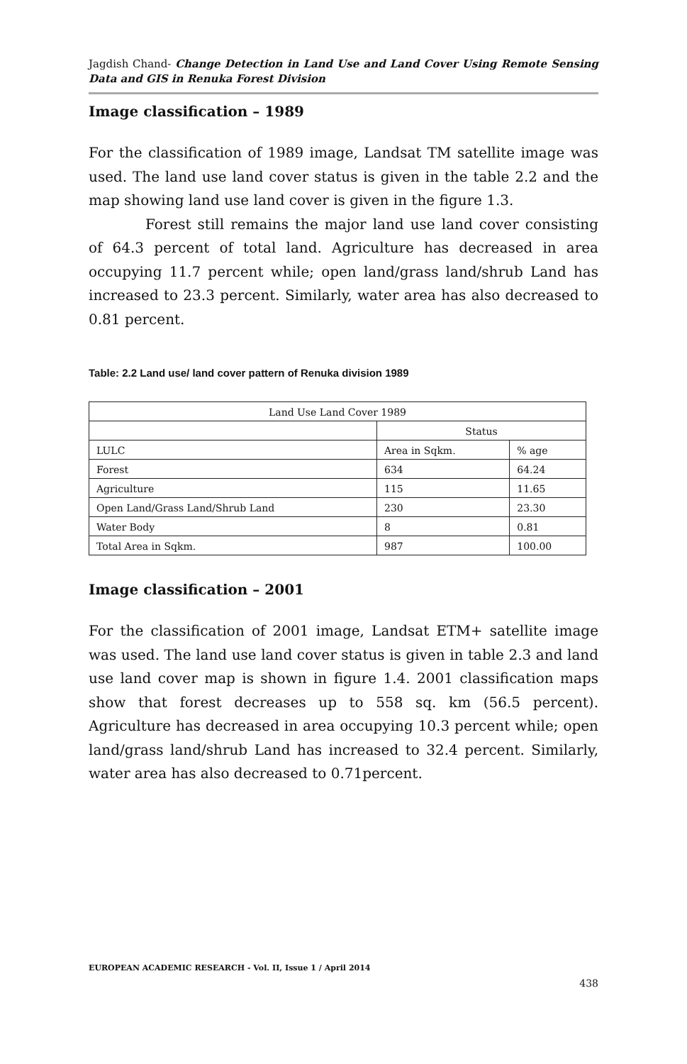Jagdish Chand- Change Detection in Land Use and Land Cover Using Remote Sensing Data and GIS in Renuka Forest Division
Image classification – 1989
For the classification of 1989 image, Landsat TM satellite image was used. The land use land cover status is given in the table 2.2 and the map showing land use land cover is given in the figure 1.3.
Forest still remains the major land use land cover consisting of 64.3 percent of total land. Agriculture has decreased in area occupying 11.7 percent while; open land/grass land/shrub Land has increased to 23.3 percent. Similarly, water area has also decreased to 0.81 percent.
Table: 2.2 Land use/ land cover pattern of Renuka division 1989
| Land Use Land Cover 1989 | | |
| | Status | |
| LULC | Area in Sqkm. | % age |
| Forest | 634 | 64.24 |
| Agriculture | 115 | 11.65 |
| Open Land/Grass Land/Shrub Land | 230 | 23.30 |
| Water Body | 8 | 0.81 |
| Total Area in Sqkm. | 987 | 100.00 |
Image classification – 2001
For the classification of 2001 image, Landsat ETM+ satellite image was used. The land use land cover status is given in table 2.3 and land use land cover map is shown in figure 1.4. 2001 classification maps show that forest decreases up to 558 sq. km (56.5 percent). Agriculture has decreased in area occupying 10.3 percent while; open land/grass land/shrub Land has increased to 32.4 percent. Similarly, water area has also decreased to 0.71percent.
EUROPEAN ACADEMIC RESEARCH - Vol. II, Issue 1 / April 2014
438